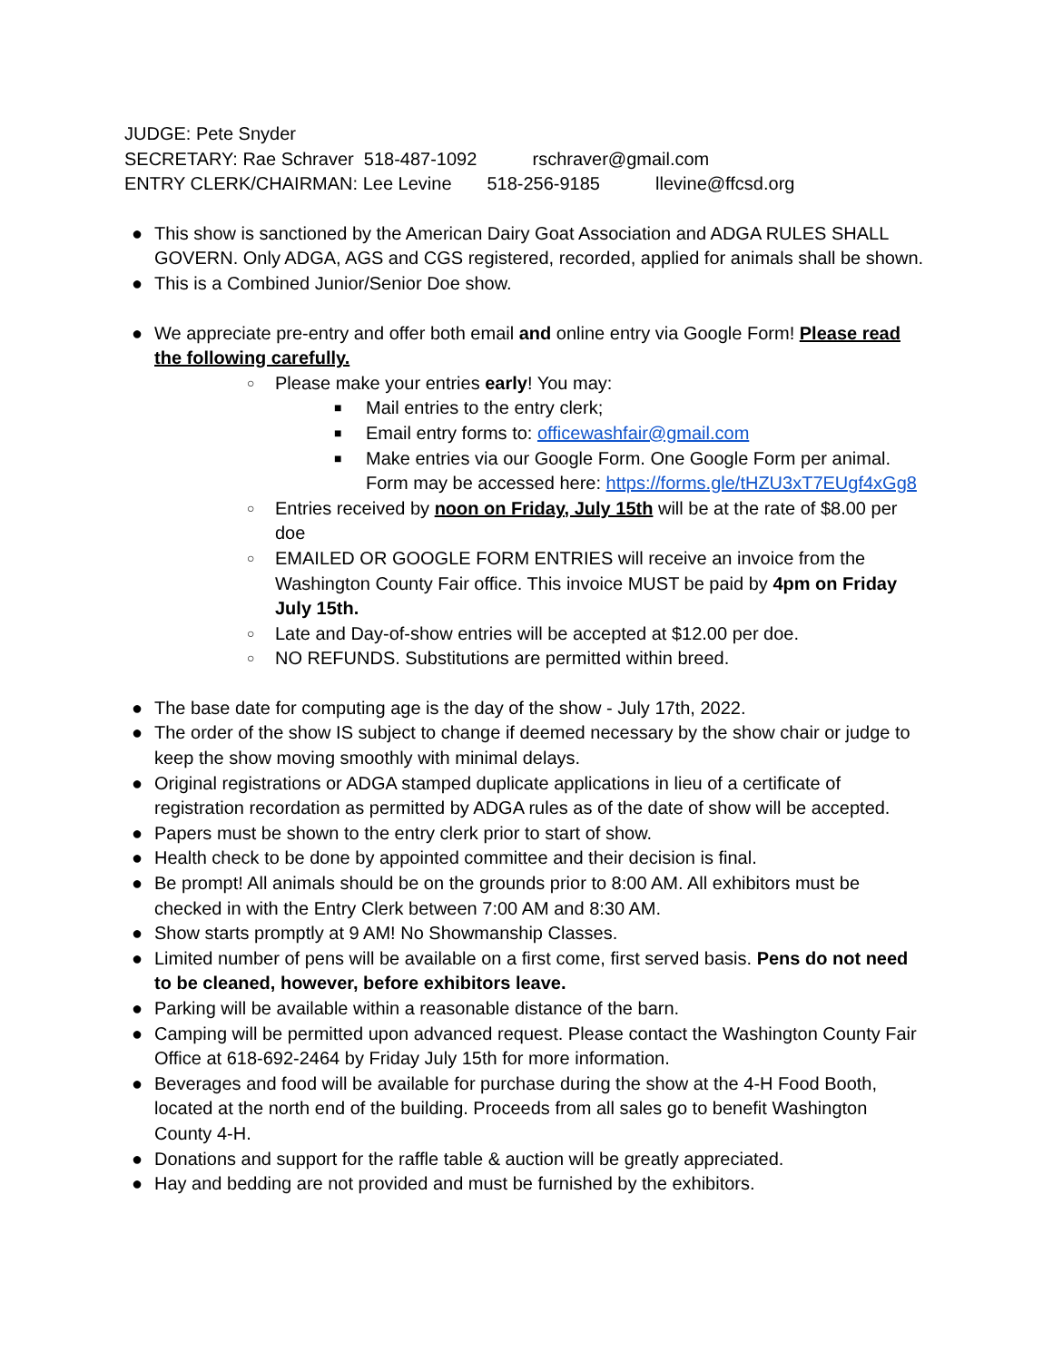JUDGE: Pete Snyder
SECRETARY: Rae Schraver 518-487-1092 rschraver@gmail.com
ENTRY CLERK/CHAIRMAN: Lee Levine 518-256-9185 llevine@ffcsd.org
● This show is sanctioned by the American Dairy Goat Association and ADGA RULES SHALL GOVERN. Only ADGA, AGS and CGS registered, recorded, applied for animals shall be shown.
● This is a Combined Junior/Senior Doe show.
● We appreciate pre-entry and offer both email and online entry via Google Form! Please read the following carefully.
○ Please make your entries early! You may:
■ Mail entries to the entry clerk;
■ Email entry forms to: officewashfair@gmail.com
■ Make entries via our Google Form. One Google Form per animal. Form may be accessed here: https://forms.gle/tHZU3xT7EUgf4xGg8
○ Entries received by noon on Friday, July 15th will be at the rate of $8.00 per doe
○ EMAILED OR GOOGLE FORM ENTRIES will receive an invoice from the Washington County Fair office. This invoice MUST be paid by 4pm on Friday July 15th.
○ Late and Day-of-show entries will be accepted at $12.00 per doe.
○ NO REFUNDS. Substitutions are permitted within breed.
● The base date for computing age is the day of the show - July 17th, 2022.
● The order of the show IS subject to change if deemed necessary by the show chair or judge to keep the show moving smoothly with minimal delays.
● Original registrations or ADGA stamped duplicate applications in lieu of a certificate of registration recordation as permitted by ADGA rules as of the date of show will be accepted.
● Papers must be shown to the entry clerk prior to start of show.
● Health check to be done by appointed committee and their decision is final.
● Be prompt! All animals should be on the grounds prior to 8:00 AM. All exhibitors must be checked in with the Entry Clerk between 7:00 AM and 8:30 AM.
● Show starts promptly at 9 AM! No Showmanship Classes.
● Limited number of pens will be available on a first come, first served basis. Pens do not need to be cleaned, however, before exhibitors leave.
● Parking will be available within a reasonable distance of the barn.
● Camping will be permitted upon advanced request. Please contact the Washington County Fair Office at 618-692-2464 by Friday July 15th for more information.
● Beverages and food will be available for purchase during the show at the 4-H Food Booth, located at the north end of the building. Proceeds from all sales go to benefit Washington County 4-H.
● Donations and support for the raffle table & auction will be greatly appreciated.
● Hay and bedding are not provided and must be furnished by the exhibitors.